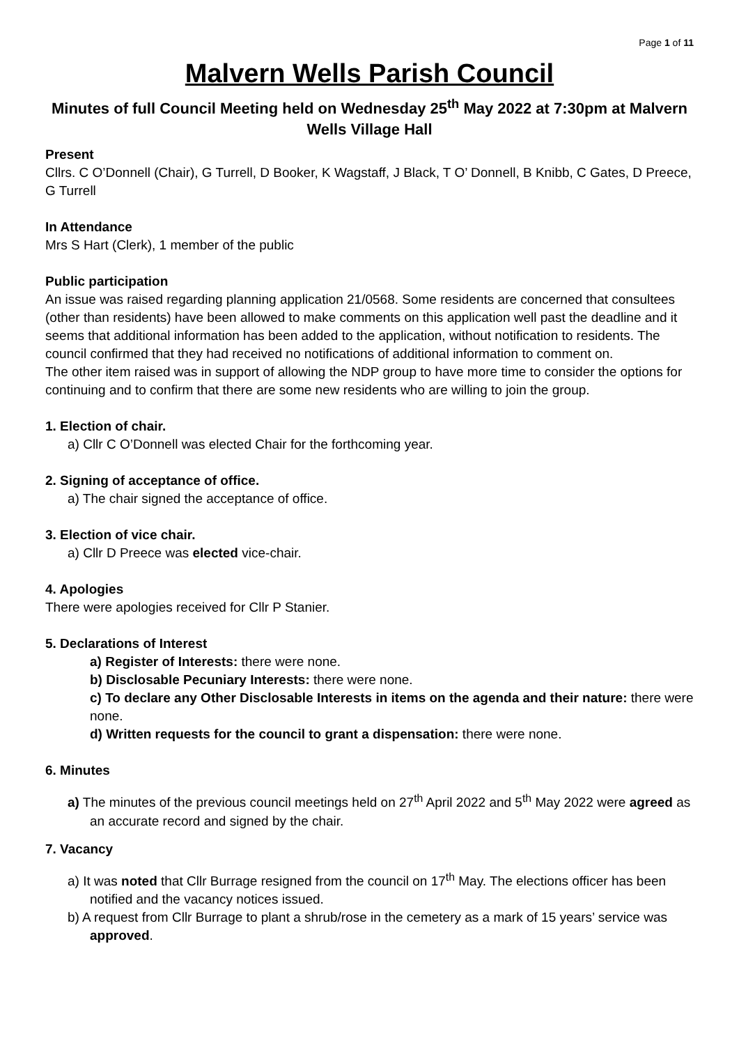Page 1 of 11
Malvern Wells Parish Council
Minutes of full Council Meeting held on Wednesday 25<sup>th</sup> May 2022 at 7:30pm at Malvern Wells Village Hall
Present
Cllrs. C O’Donnell (Chair), G Turrell, D Booker, K Wagstaff, J Black, T O’ Donnell, B Knibb, C Gates, D Preece, G Turrell
In Attendance
Mrs S Hart (Clerk), 1 member of the public
Public participation
An issue was raised regarding planning application 21/0568. Some residents are concerned that consultees (other than residents) have been allowed to make comments on this application well past the deadline and it seems that additional information has been added to the application, without notification to residents. The council confirmed that they had received no notifications of additional information to comment on.
The other item raised was in support of allowing the NDP group to have more time to consider the options for continuing and to confirm that there are some new residents who are willing to join the group.
1. Election of chair.
a) Cllr C O’Donnell was elected Chair for the forthcoming year.
2. Signing of acceptance of office.
a) The chair signed the acceptance of office.
3. Election of vice chair.
a) Cllr D Preece was elected vice-chair.
4. Apologies
There were apologies received for Cllr P Stanier.
5. Declarations of Interest
a) Register of Interests: there were none.
b) Disclosable Pecuniary Interests: there were none.
c) To declare any Other Disclosable Interests in items on the agenda and their nature: there were none.
d) Written requests for the council to grant a dispensation: there were none.
6. Minutes
a) The minutes of the previous council meetings held on 27<sup>th</sup> April 2022 and 5<sup>th</sup> May 2022 were agreed as an accurate record and signed by the chair.
7. Vacancy
a) It was noted that Cllr Burrage resigned from the council on 17<sup>th</sup> May. The elections officer has been notified and the vacancy notices issued.
b) A request from Cllr Burrage to plant a shrub/rose in the cemetery as a mark of 15 years’ service was approved.